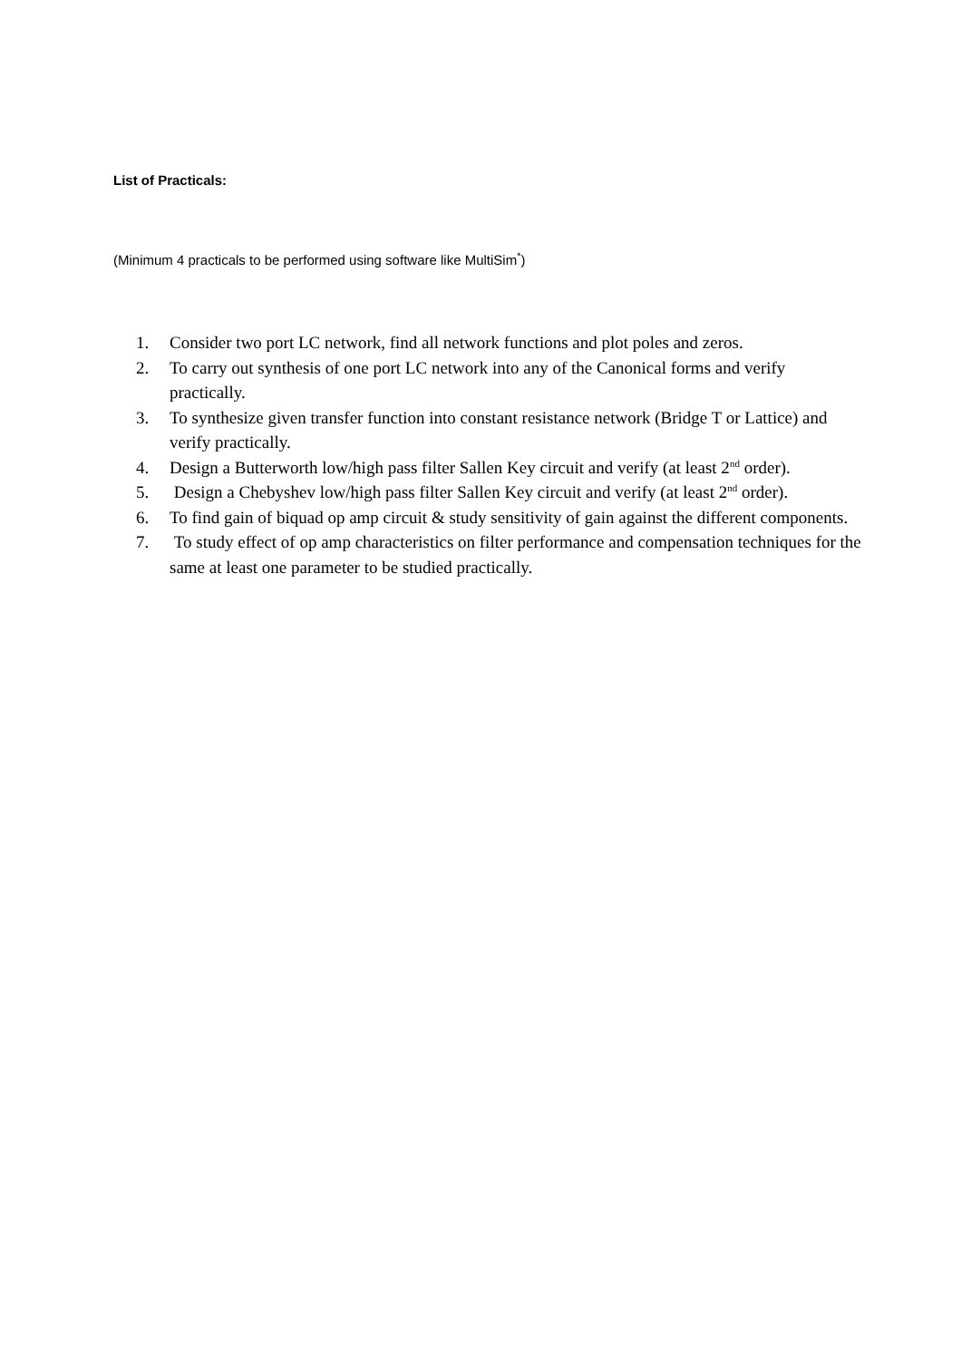List of Practicals:
(Minimum 4 practicals to be performed using software like MultiSim<sup>*</sup>)
1. Consider two port LC network, find all network functions and plot poles and zeros.
2. To carry out synthesis of one port LC network into any of the Canonical forms and verify practically.
3. To synthesize given transfer function into constant resistance network (Bridge T or Lattice) and verify practically.
4. Design a Butterworth low/high pass filter Sallen Key circuit and verify (at least 2<sup>nd</sup> order).
5. Design a Chebyshev low/high pass filter Sallen Key circuit and verify (at least 2<sup>nd</sup> order).
6. To find gain of biquad op amp circuit & study sensitivity of gain against the different components.
7. To study effect of op amp characteristics on filter performance and compensation techniques for the same at least one parameter to be studied practically.